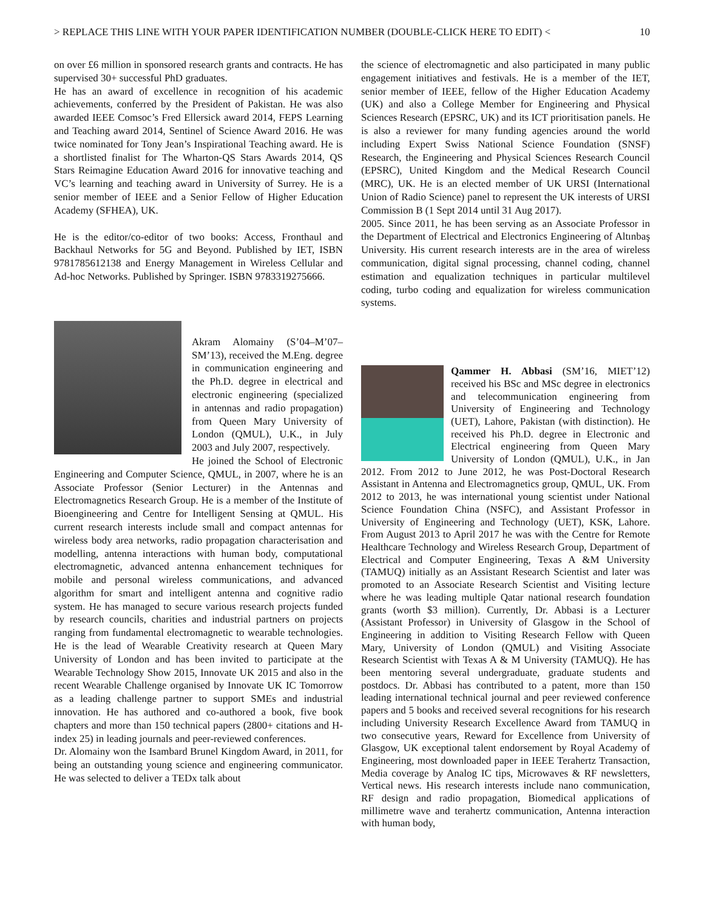> REPLACE THIS LINE WITH YOUR PAPER IDENTIFICATION NUMBER (DOUBLE-CLICK HERE TO EDIT) < 10
on over £6 million in sponsored research grants and contracts. He has supervised 30+ successful PhD graduates.
He has an award of excellence in recognition of his academic achievements, conferred by the President of Pakistan. He was also awarded IEEE Comsoc’s Fred Ellersick award 2014, FEPS Learning and Teaching award 2014, Sentinel of Science Award 2016. He was twice nominated for Tony Jean’s Inspirational Teaching award. He is a shortlisted finalist for The Wharton-QS Stars Awards 2014, QS Stars Reimagine Education Award 2016 for innovative teaching and VC’s learning and teaching award in University of Surrey. He is a senior member of IEEE and a Senior Fellow of Higher Education Academy (SFHEA), UK.
He is the editor/co-editor of two books: Access, Fronthaul and Backhaul Networks for 5G and Beyond. Published by IET, ISBN 9781785612138 and Energy Management in Wireless Cellular and Ad-hoc Networks. Published by Springer. ISBN 9783319275666.
Akram Alomainy (S’04–M’07–SM’13), received the M.Eng. degree in communication engineering and the Ph.D. degree in electrical and electronic engineering (specialized in antennas and radio propagation) from Queen Mary University of London (QMUL), U.K., in July 2003 and July 2007, respectively.
He joined the School of Electronic Engineering and Computer Science, QMUL, in 2007, where he is an Associate Professor (Senior Lecturer) in the Antennas and Electromagnetics Research Group. He is a member of the Institute of Bioengineering and Centre for Intelligent Sensing at QMUL. His current research interests include small and compact antennas for wireless body area networks, radio propagation characterisation and modelling, antenna interactions with human body, computational electromagnetic, advanced antenna enhancement techniques for mobile and personal wireless communications, and advanced algorithm for smart and intelligent antenna and cognitive radio system. He has managed to secure various research projects funded by research councils, charities and industrial partners on projects ranging from fundamental electromagnetic to wearable technologies. He is the lead of Wearable Creativity research at Queen Mary University of London and has been invited to participate at the Wearable Technology Show 2015, Innovate UK 2015 and also in the recent Wearable Challenge organised by Innovate UK IC Tomorrow as a leading challenge partner to support SMEs and industrial innovation. He has authored and co-authored a book, five book chapters and more than 150 technical papers (2800+ citations and H-index 25) in leading journals and peer-reviewed conferences.
Dr. Alomainy won the Isambard Brunel Kingdom Award, in 2011, for being an outstanding young science and engineering communicator. He was selected to deliver a TEDx talk about
the science of electromagnetic and also participated in many public engagement initiatives and festivals. He is a member of the IET, senior member of IEEE, fellow of the Higher Education Academy (UK) and also a College Member for Engineering and Physical Sciences Research (EPSRC, UK) and its ICT prioritisation panels. He is also a reviewer for many funding agencies around the world including Expert Swiss National Science Foundation (SNSF) Research, the Engineering and Physical Sciences Research Council (EPSRC), United Kingdom and the Medical Research Council (MRC), UK. He is an elected member of UK URSI (International Union of Radio Science) panel to represent the UK interests of URSI Commission B (1 Sept 2014 until 31 Aug 2017).
2005. Since 2011, he has been serving as an Associate Professor in the Department of Electrical and Electronics Engineering of Altınbaş University. His current research interests are in the area of wireless communication, digital signal processing, channel coding, channel estimation and equalization techniques in particular multilevel coding, turbo coding and equalization for wireless communication systems.
Qammer H. Abbasi (SM’16, MIET’12) received his BSc and MSc degree in electronics and telecommunication engineering from University of Engineering and Technology (UET), Lahore, Pakistan (with distinction). He received his Ph.D. degree in Electronic and Electrical engineering from Queen Mary University of London (QMUL), U.K., in Jan 2012. From 2012 to June 2012, he was Post-Doctoral Research Assistant in Antenna and Electromagnetics group, QMUL, UK. From 2012 to 2013, he was international young scientist under National Science Foundation China (NSFC), and Assistant Professor in University of Engineering and Technology (UET), KSK, Lahore. From August 2013 to April 2017 he was with the Centre for Remote Healthcare Technology and Wireless Research Group, Department of Electrical and Computer Engineering, Texas A &M University (TAMUQ) initially as an Assistant Research Scientist and later was promoted to an Associate Research Scientist and Visiting lecture where he was leading multiple Qatar national research foundation grants (worth $3 million). Currently, Dr. Abbasi is a Lecturer (Assistant Professor) in University of Glasgow in the School of Engineering in addition to Visiting Research Fellow with Queen Mary, University of London (QMUL) and Visiting Associate Research Scientist with Texas A & M University (TAMUQ). He has been mentoring several undergraduate, graduate students and postdocs. Dr. Abbasi has contributed to a patent, more than 150 leading international technical journal and peer reviewed conference papers and 5 books and received several recognitions for his research including University Research Excellence Award from TAMUQ in two consecutive years, Reward for Excellence from University of Glasgow, UK exceptional talent endorsement by Royal Academy of Engineering, most downloaded paper in IEEE Terahertz Transaction, Media coverage by Analog IC tips, Microwaves & RF newsletters, Vertical news. His research interests include nano communication, RF design and radio propagation, Biomedical applications of millimetre wave and terahertz communication, Antenna interaction with human body,